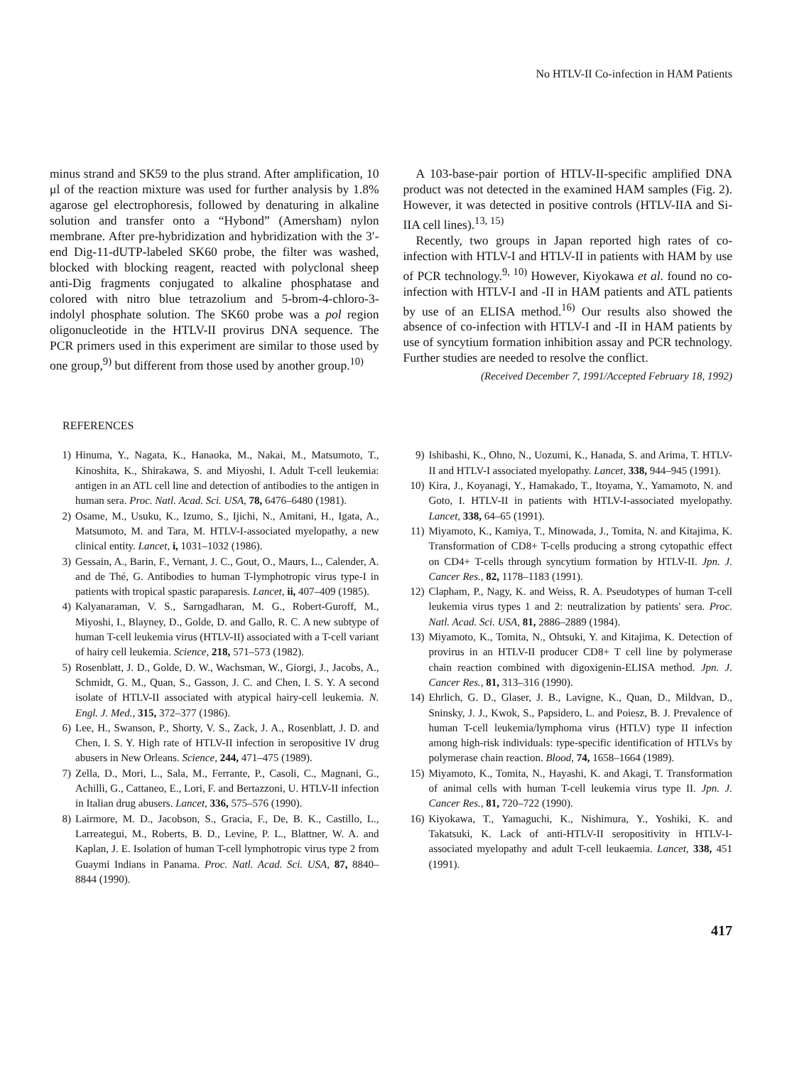No HTLV-II Co-infection in HAM Patients
minus strand and SK59 to the plus strand. After amplification, 10 μl of the reaction mixture was used for further analysis by 1.8% agarose gel electrophoresis, followed by denaturing in alkaline solution and transfer onto a “Hybond” (Amersham) nylon membrane. After pre-hybridization and hybridization with the 3′-end Dig-11-dUTP-labeled SK60 probe, the filter was washed, blocked with blocking reagent, reacted with polyclonal sheep anti-Dig fragments conjugated to alkaline phosphatase and colored with nitro blue tetrazolium and 5-brom-4-chloro-3-indolyl phosphate solution. The SK60 probe was a pol region oligonucleotide in the HTLV-II provirus DNA sequence. The PCR primers used in this experiment are similar to those used by one group,<sup>9)</sup> but different from those used by another group.<sup>10)</sup>
A 103-base-pair portion of HTLV-II-specific amplified DNA product was not detected in the examined HAM samples (Fig. 2). However, it was detected in positive controls (HTLV-IIA and Si-IIA cell lines).<sup>13, 15)</sup>
Recently, two groups in Japan reported high rates of co-infection with HTLV-I and HTLV-II in patients with HAM by use of PCR technology.<sup>9, 10)</sup> However, Kiyokawa et al. found no co-infection with HTLV-I and -II in HAM patients and ATL patients by use of an ELISA method.<sup>16)</sup> Our results also showed the absence of co-infection with HTLV-I and -II in HAM patients by use of syncytium formation inhibition assay and PCR technology. Further studies are needed to resolve the conflict.
(Received December 7, 1991/Accepted February 18, 1992)
REFERENCES
1) Hinuma, Y., Nagata, K., Hanaoka, M., Nakai, M., Matsumoto, T., Kinoshita, K., Shirakawa, S. and Miyoshi, I. Adult T-cell leukemia: antigen in an ATL cell line and detection of antibodies to the antigen in human sera. Proc. Natl. Acad. Sci. USA, 78, 6476–6480 (1981).
2) Osame, M., Usuku, K., Izumo, S., Ijichi, N., Amitani, H., Igata, A., Matsumoto, M. and Tara, M. HTLV-I-associated myelopathy, a new clinical entity. Lancet, i, 1031–1032 (1986).
3) Gessain, A., Barin, F., Vernant, J. C., Gout, O., Maurs, L., Calender, A. and de Thé, G. Antibodies to human T-lymphotropic virus type-I in patients with tropical spastic paraparesis. Lancet, ii, 407–409 (1985).
4) Kalyanaraman, V. S., Sarngadharan, M. G., Robert-Guroff, M., Miyoshi, I., Blayney, D., Golde, D. and Gallo, R. C. A new subtype of human T-cell leukemia virus (HTLV-II) associated with a T-cell variant of hairy cell leukemia. Science, 218, 571–573 (1982).
5) Rosenblatt, J. D., Golde, D. W., Wachsman, W., Giorgi, J., Jacobs, A., Schmidt, G. M., Quan, S., Gasson, J. C. and Chen, I. S. Y. A second isolate of HTLV-II associated with atypical hairy-cell leukemia. N. Engl. J. Med., 315, 372–377 (1986).
6) Lee, H., Swanson, P., Shorty, V. S., Zack, J. A., Rosenblatt, J. D. and Chen, I. S. Y. High rate of HTLV-II infection in seropositive IV drug abusers in New Orleans. Science, 244, 471–475 (1989).
7) Zella, D., Mori, L., Sala, M., Ferrante, P., Casoli, C., Magnani, G., Achilli, G., Cattaneo, E., Lori, F. and Bertazzoni, U. HTLV-II infection in Italian drug abusers. Lancet, 336, 575–576 (1990).
8) Lairmore, M. D., Jacobson, S., Gracia, F., De, B. K., Castillo, L., Larreategui, M., Roberts, B. D., Levine, P. L., Blattner, W. A. and Kaplan, J. E. Isolation of human T-cell lymphotropic virus type 2 from Guaymi Indians in Panama. Proc. Natl. Acad. Sci. USA, 87, 8840–8844 (1990).
9) Ishibashi, K., Ohno, N., Uozumi, K., Hanada, S. and Arima, T. HTLV-II and HTLV-I associated myelopathy. Lancet, 338, 944–945 (1991).
10) Kira, J., Koyanagi, Y., Hamakado, T., Itoyama, Y., Yamamoto, N. and Goto, I. HTLV-II in patients with HTLV-I-associated myelopathy. Lancet, 338, 64–65 (1991).
11) Miyamoto, K., Kamiya, T., Minowada, J., Tomita, N. and Kitajima, K. Transformation of CD8+ T-cells producing a strong cytopathic effect on CD4+ T-cells through syncytium formation by HTLV-II. Jpn. J. Cancer Res., 82, 1178–1183 (1991).
12) Clapham, P., Nagy, K. and Weiss, R. A. Pseudotypes of human T-cell leukemia virus types 1 and 2: neutralization by patients' sera. Proc. Natl. Acad. Sci. USA, 81, 2886–2889 (1984).
13) Miyamoto, K., Tomita, N., Ohtsuki, Y. and Kitajima, K. Detection of provirus in an HTLV-II producer CD8+ T cell line by polymerase chain reaction combined with digoxigenin-ELISA method. Jpn. J. Cancer Res., 81, 313–316 (1990).
14) Ehrlich, G. D., Glaser, J. B., Lavigne, K., Quan, D., Mildvan, D., Sninsky, J. J., Kwok, S., Papsidero, L. and Poiesz, B. J. Prevalence of human T-cell leukemia/lymphoma virus (HTLV) type II infection among high-risk individuals: type-specific identification of HTLVs by polymerase chain reaction. Blood, 74, 1658–1664 (1989).
15) Miyamoto, K., Tomita, N., Hayashi, K. and Akagi, T. Transformation of animal cells with human T-cell leukemia virus type II. Jpn. J. Cancer Res., 81, 720–722 (1990).
16) Kiyokawa, T., Yamaguchi, K., Nishimura, Y., Yoshiki, K. and Takatsuki, K. Lack of anti-HTLV-II seropositivity in HTLV-I-associated myelopathy and adult T-cell leukaemia. Lancet, 338, 451 (1991).
417